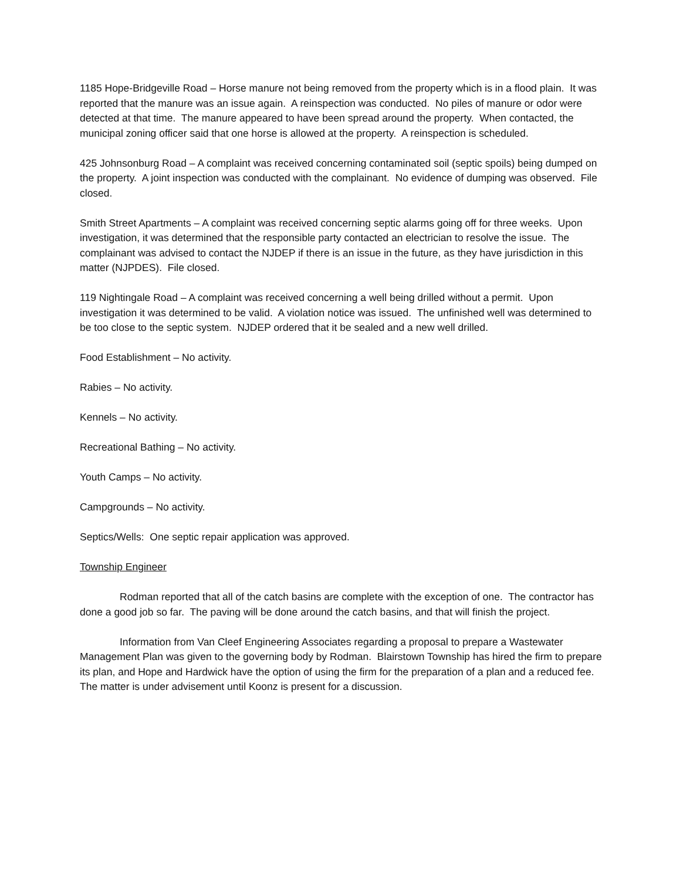1185 Hope-Bridgeville Road – Horse manure not being removed from the property which is in a flood plain. It was reported that the manure was an issue again. A reinspection was conducted. No piles of manure or odor were detected at that time. The manure appeared to have been spread around the property. When contacted, the municipal zoning officer said that one horse is allowed at the property. A reinspection is scheduled.
425 Johnsonburg Road – A complaint was received concerning contaminated soil (septic spoils) being dumped on the property. A joint inspection was conducted with the complainant. No evidence of dumping was observed. File closed.
Smith Street Apartments – A complaint was received concerning septic alarms going off for three weeks. Upon investigation, it was determined that the responsible party contacted an electrician to resolve the issue. The complainant was advised to contact the NJDEP if there is an issue in the future, as they have jurisdiction in this matter (NJPDES). File closed.
119 Nightingale Road – A complaint was received concerning a well being drilled without a permit. Upon investigation it was determined to be valid. A violation notice was issued. The unfinished well was determined to be too close to the septic system. NJDEP ordered that it be sealed and a new well drilled.
Food Establishment – No activity.
Rabies – No activity.
Kennels – No activity.
Recreational Bathing – No activity.
Youth Camps – No activity.
Campgrounds – No activity.
Septics/Wells: One septic repair application was approved.
Township Engineer
Rodman reported that all of the catch basins are complete with the exception of one. The contractor has done a good job so far. The paving will be done around the catch basins, and that will finish the project.
Information from Van Cleef Engineering Associates regarding a proposal to prepare a Wastewater Management Plan was given to the governing body by Rodman. Blairstown Township has hired the firm to prepare its plan, and Hope and Hardwick have the option of using the firm for the preparation of a plan and a reduced fee. The matter is under advisement until Koonz is present for a discussion.